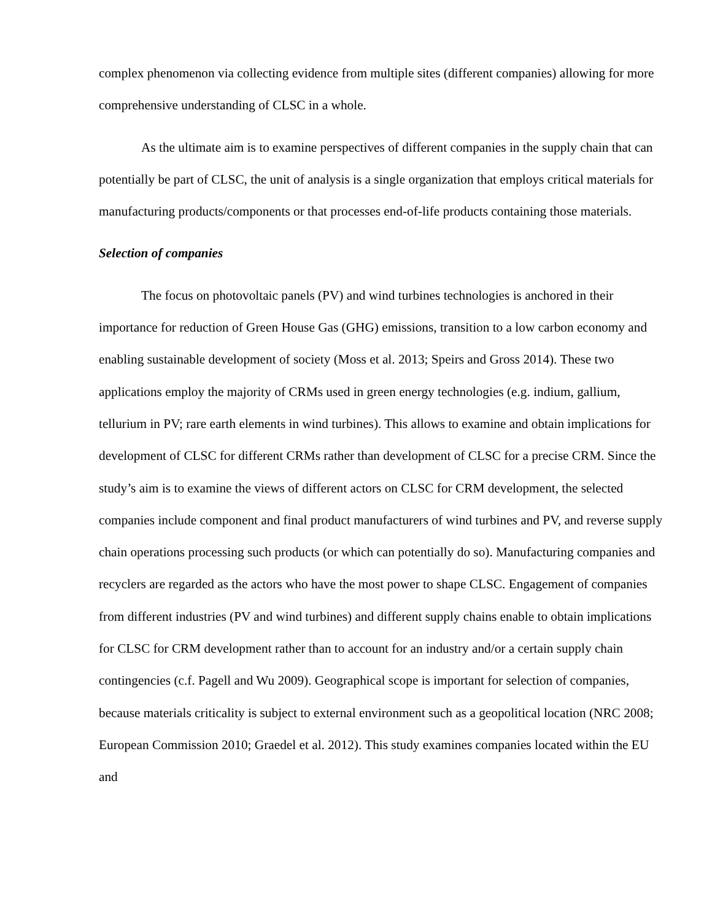complex phenomenon via collecting evidence from multiple sites (different companies) allowing for more comprehensive understanding of CLSC in a whole.
As the ultimate aim is to examine perspectives of different companies in the supply chain that can potentially be part of CLSC, the unit of analysis is a single organization that employs critical materials for manufacturing products/components or that processes end-of-life products containing those materials.
Selection of companies
The focus on photovoltaic panels (PV) and wind turbines technologies is anchored in their importance for reduction of Green House Gas (GHG) emissions, transition to a low carbon economy and enabling sustainable development of society (Moss et al. 2013; Speirs and Gross 2014). These two applications employ the majority of CRMs used in green energy technologies (e.g. indium, gallium, tellurium in PV; rare earth elements in wind turbines). This allows to examine and obtain implications for development of CLSC for different CRMs rather than development of CLSC for a precise CRM. Since the study’s aim is to examine the views of different actors on CLSC for CRM development, the selected companies include component and final product manufacturers of wind turbines and PV, and reverse supply chain operations processing such products (or which can potentially do so). Manufacturing companies and recyclers are regarded as the actors who have the most power to shape CLSC. Engagement of companies from different industries (PV and wind turbines) and different supply chains enable to obtain implications for CLSC for CRM development rather than to account for an industry and/or a certain supply chain contingencies (c.f. Pagell and Wu 2009). Geographical scope is important for selection of companies, because materials criticality is subject to external environment such as a geopolitical location (NRC 2008; European Commission 2010; Graedel et al. 2012). This study examines companies located within the EU and